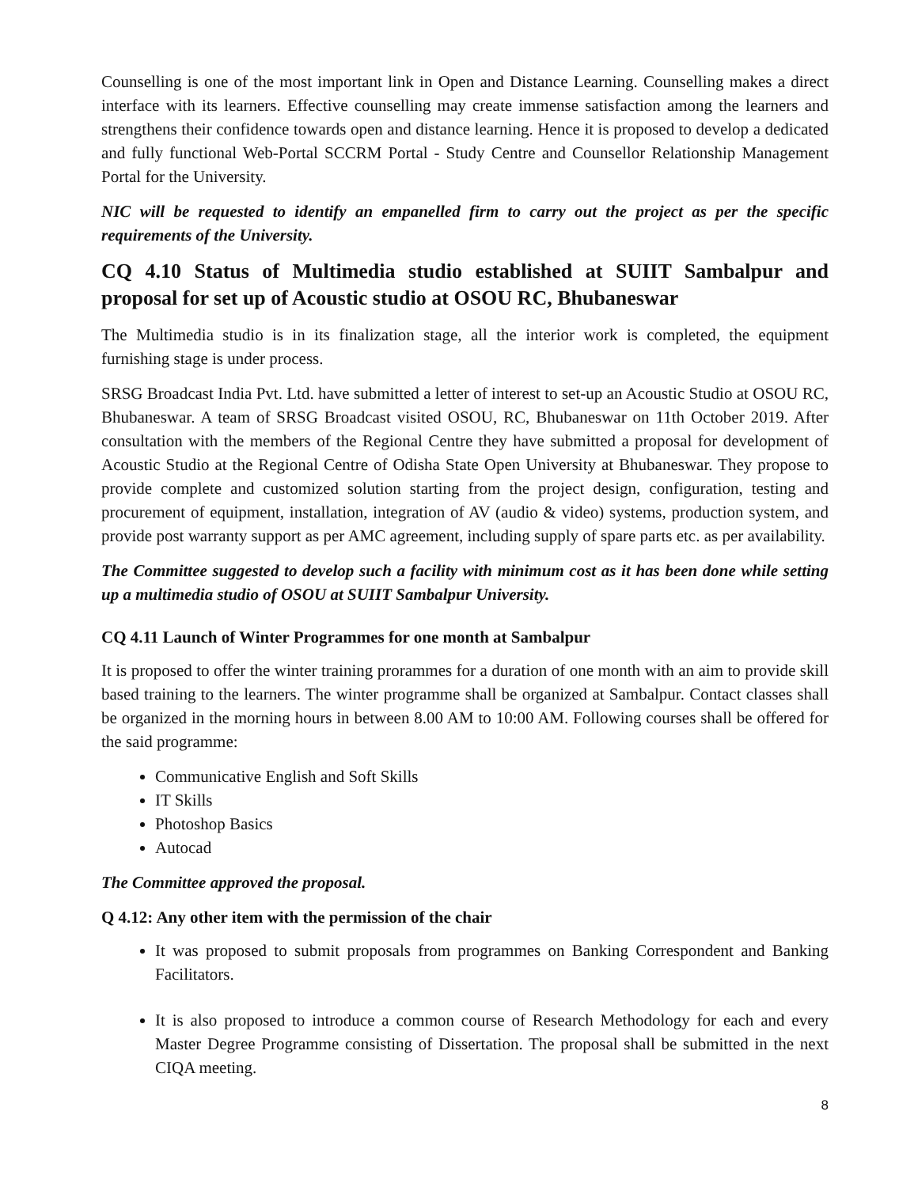Counselling is one of the most important link in Open and Distance Learning. Counselling makes a direct interface with its learners. Effective counselling may create immense satisfaction among the learners and strengthens their confidence towards open and distance learning. Hence it is proposed to develop a dedicated and fully functional Web-Portal SCCRM Portal - Study Centre and Counsellor Relationship Management Portal for the University.
NIC will be requested to identify an empanelled firm to carry out the project as per the specific requirements of the University.
CQ 4.10 Status of Multimedia studio established at SUIIT Sambalpur and proposal for set up of Acoustic studio at OSOU RC, Bhubaneswar
The Multimedia studio is in its finalization stage, all the interior work is completed, the equipment furnishing stage is under process.
SRSG Broadcast India Pvt. Ltd. have submitted a letter of interest to set-up an Acoustic Studio at OSOU RC, Bhubaneswar. A team of SRSG Broadcast visited OSOU, RC, Bhubaneswar on 11th October 2019. After consultation with the members of the Regional Centre they have submitted a proposal for development of Acoustic Studio at the Regional Centre of Odisha State Open University at Bhubaneswar. They propose to provide complete and customized solution starting from the project design, configuration, testing and procurement of equipment, installation, integration of AV (audio & video) systems, production system, and provide post warranty support as per AMC agreement, including supply of spare parts etc. as per availability.
The Committee suggested to develop such a facility with minimum cost as it has been done while setting up a multimedia studio of OSOU at SUIIT Sambalpur University.
CQ 4.11 Launch of Winter Programmes for one month at Sambalpur
It is proposed to offer the winter training prorammes for a duration of one month with an aim to provide skill based training to the learners. The winter programme shall be organized at Sambalpur. Contact classes shall be organized in the morning hours in between 8.00 AM to 10:00 AM. Following courses shall be offered for the said programme:
Communicative English and Soft Skills
IT Skills
Photoshop Basics
Autocad
The Committee approved the proposal.
Q 4.12: Any other item with the permission of the chair
It was proposed to submit proposals from programmes on Banking Correspondent and Banking Facilitators.
It is also proposed to introduce a common course of Research Methodology for each and every Master Degree Programme consisting of Dissertation. The proposal shall be submitted in the next CIQA meeting.
8